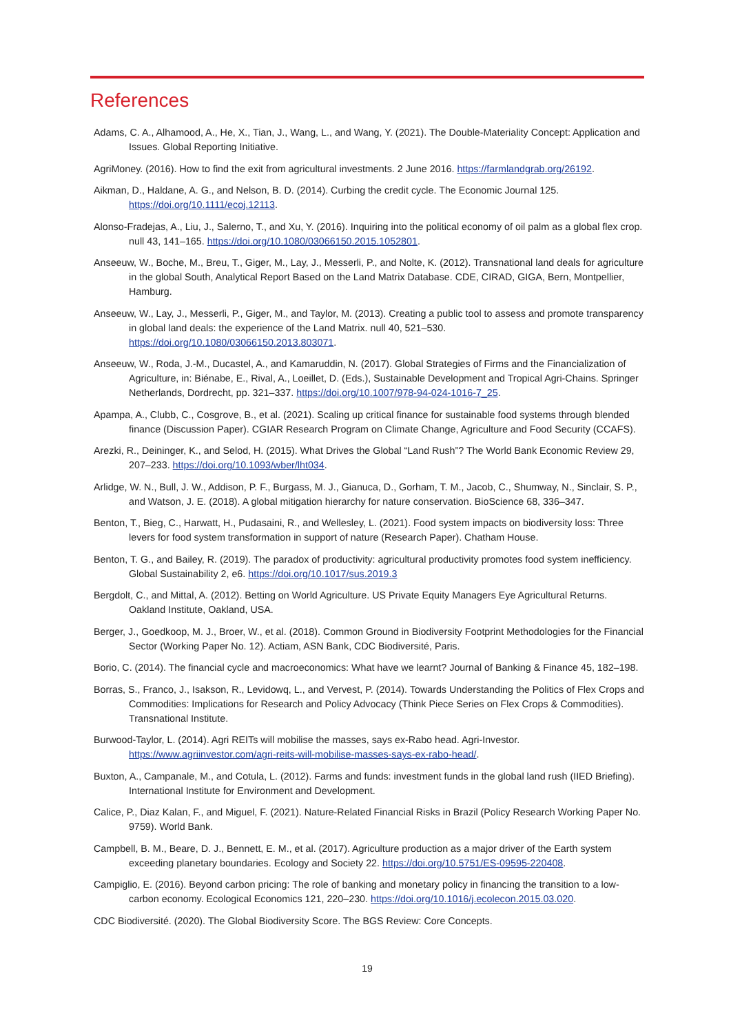References
Adams, C. A., Alhamood, A., He, X., Tian, J., Wang, L., and Wang, Y. (2021). The Double-Materiality Concept: Application and Issues. Global Reporting Initiative.
AgriMoney. (2016). How to find the exit from agricultural investments. 2 June 2016. https://farmlandgrab.org/26192.
Aikman, D., Haldane, A. G., and Nelson, B. D. (2014). Curbing the credit cycle. The Economic Journal 125. https://doi.org/10.1111/ecoj.12113.
Alonso-Fradejas, A., Liu, J., Salerno, T., and Xu, Y. (2016). Inquiring into the political economy of oil palm as a global flex crop. null 43, 141–165. https://doi.org/10.1080/03066150.2015.1052801.
Anseeuw, W., Boche, M., Breu, T., Giger, M., Lay, J., Messerli, P., and Nolte, K. (2012). Transnational land deals for agriculture in the global South, Analytical Report Based on the Land Matrix Database. CDE, CIRAD, GIGA, Bern, Montpellier, Hamburg.
Anseeuw, W., Lay, J., Messerli, P., Giger, M., and Taylor, M. (2013). Creating a public tool to assess and promote transparency in global land deals: the experience of the Land Matrix. null 40, 521–530. https://doi.org/10.1080/03066150.2013.803071.
Anseeuw, W., Roda, J.-M., Ducastel, A., and Kamaruddin, N. (2017). Global Strategies of Firms and the Financialization of Agriculture, in: Biénabe, E., Rival, A., Loeillet, D. (Eds.), Sustainable Development and Tropical Agri-Chains. Springer Netherlands, Dordrecht, pp. 321–337. https://doi.org/10.1007/978-94-024-1016-7_25.
Apampa, A., Clubb, C., Cosgrove, B., et al. (2021). Scaling up critical finance for sustainable food systems through blended finance (Discussion Paper). CGIAR Research Program on Climate Change, Agriculture and Food Security (CCAFS).
Arezki, R., Deininger, K., and Selod, H. (2015). What Drives the Global “Land Rush”? The World Bank Economic Review 29, 207–233. https://doi.org/10.1093/wber/lht034.
Arlidge, W. N., Bull, J. W., Addison, P. F., Burgass, M. J., Gianuca, D., Gorham, T. M., Jacob, C., Shumway, N., Sinclair, S. P., and Watson, J. E. (2018). A global mitigation hierarchy for nature conservation. BioScience 68, 336–347.
Benton, T., Bieg, C., Harwatt, H., Pudasaini, R., and Wellesley, L. (2021). Food system impacts on biodiversity loss: Three levers for food system transformation in support of nature (Research Paper). Chatham House.
Benton, T. G., and Bailey, R. (2019). The paradox of productivity: agricultural productivity promotes food system inefficiency. Global Sustainability 2, e6. https://doi.org/10.1017/sus.2019.3
Bergdolt, C., and Mittal, A. (2012). Betting on World Agriculture. US Private Equity Managers Eye Agricultural Returns. Oakland Institute, Oakland, USA.
Berger, J., Goedkoop, M. J., Broer, W., et al. (2018). Common Ground in Biodiversity Footprint Methodologies for the Financial Sector (Working Paper No. 12). Actiam, ASN Bank, CDC Biodiversité, Paris.
Borio, C. (2014). The financial cycle and macroeconomics: What have we learnt? Journal of Banking & Finance 45, 182–198.
Borras, S., Franco, J., Isakson, R., Levidowq, L., and Vervest, P. (2014). Towards Understanding the Politics of Flex Crops and Commodities: Implications for Research and Policy Advocacy (Think Piece Series on Flex Crops & Commodities). Transnational Institute.
Burwood-Taylor, L. (2014). Agri REITs will mobilise the masses, says ex-Rabo head. Agri-Investor. https://www.agriinvestor.com/agri-reits-will-mobilise-masses-says-ex-rabo-head/.
Buxton, A., Campanale, M., and Cotula, L. (2012). Farms and funds: investment funds in the global land rush (IIED Briefing). International Institute for Environment and Development.
Calice, P., Diaz Kalan, F., and Miguel, F. (2021). Nature-Related Financial Risks in Brazil (Policy Research Working Paper No. 9759). World Bank.
Campbell, B. M., Beare, D. J., Bennett, E. M., et al. (2017). Agriculture production as a major driver of the Earth system exceeding planetary boundaries. Ecology and Society 22. https://doi.org/10.5751/ES-09595-220408.
Campiglio, E. (2016). Beyond carbon pricing: The role of banking and monetary policy in financing the transition to a low-carbon economy. Ecological Economics 121, 220–230. https://doi.org/10.1016/j.ecolecon.2015.03.020.
CDC Biodiversité. (2020). The Global Biodiversity Score. The BGS Review: Core Concepts.
19